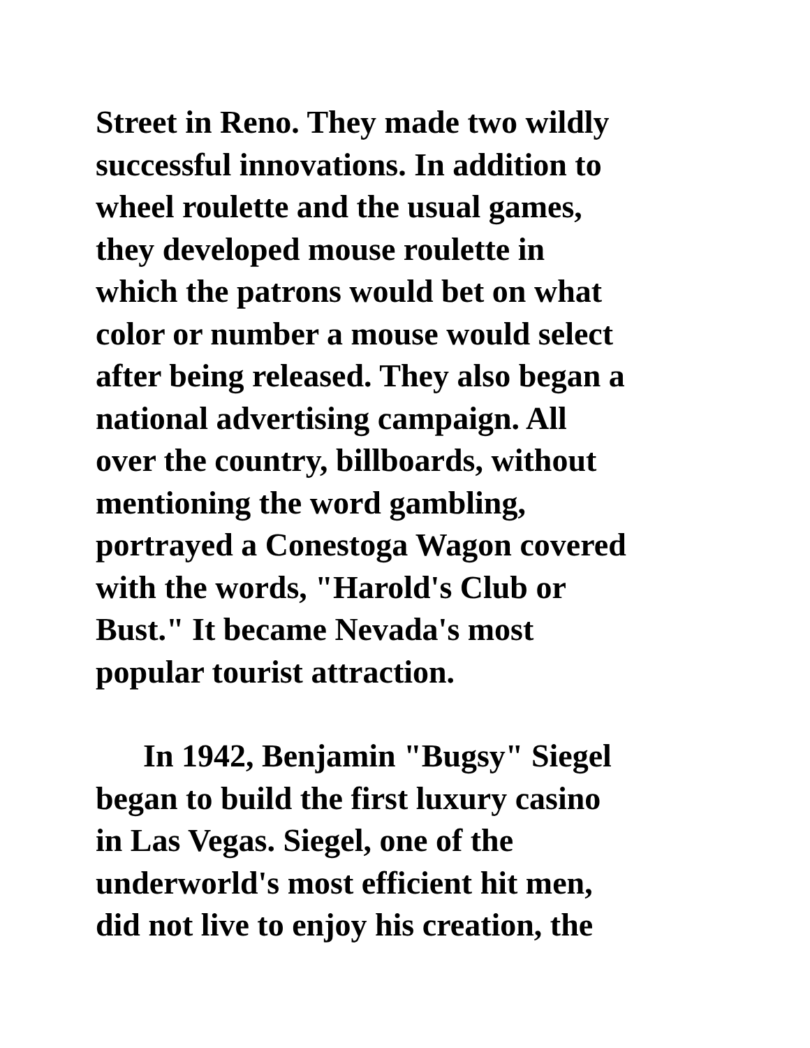Street in Reno. They made two wildly
successful innovations. In addition to
wheel roulette and the usual games,
they developed mouse roulette in
which the patrons would bet on what
color or number a mouse would select
after being released. They also began a
national advertising campaign. All
over the country, billboards, without
mentioning the word gambling,
portrayed a Conestoga Wagon covered
with the words, "Harold's Club or
Bust." It became Nevada's most
popular tourist attraction.
In 1942, Benjamin "Bugsy" Siegel
began to build the first luxury casino
in Las Vegas. Siegel, one of the
underworld's most efficient hit men,
did not live to enjoy his creation, the